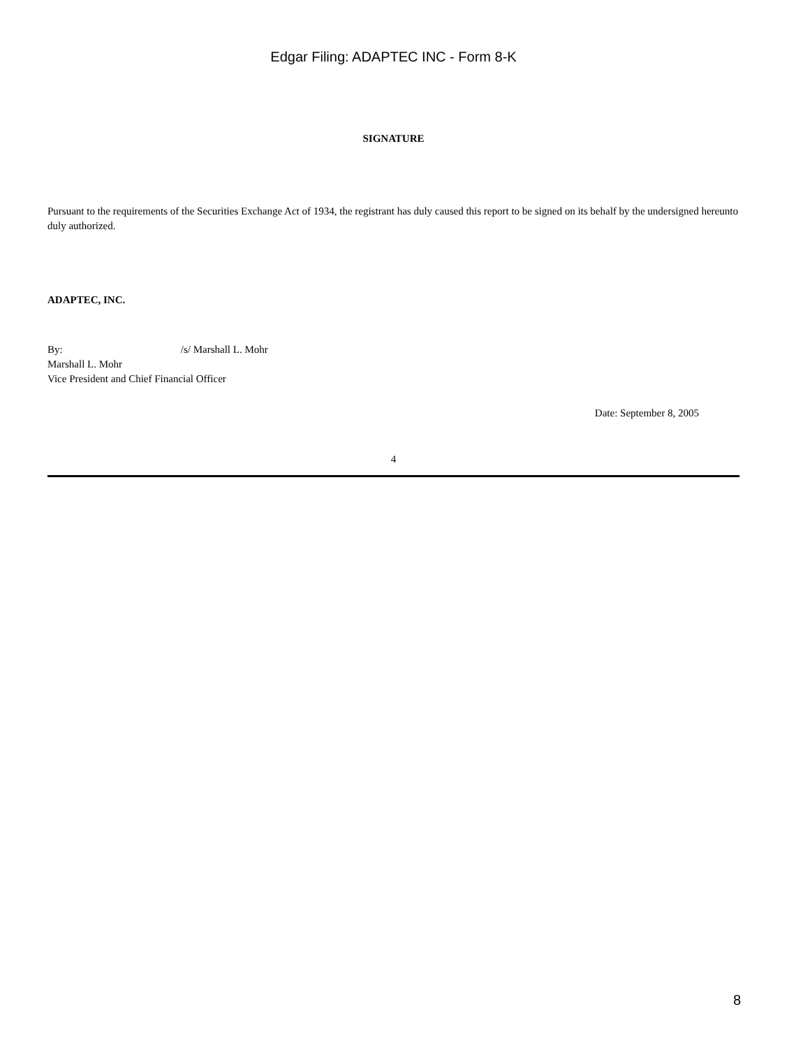Edgar Filing: ADAPTEC INC - Form 8-K
SIGNATURE
Pursuant to the requirements of the Securities Exchange Act of 1934, the registrant has duly caused this report to be signed on its behalf by the undersigned hereunto duly authorized.
ADAPTEC, INC.
By: /s/ Marshall L. Mohr
Marshall L. Mohr
Vice President and Chief Financial Officer
Date: September 8, 2005
4
8